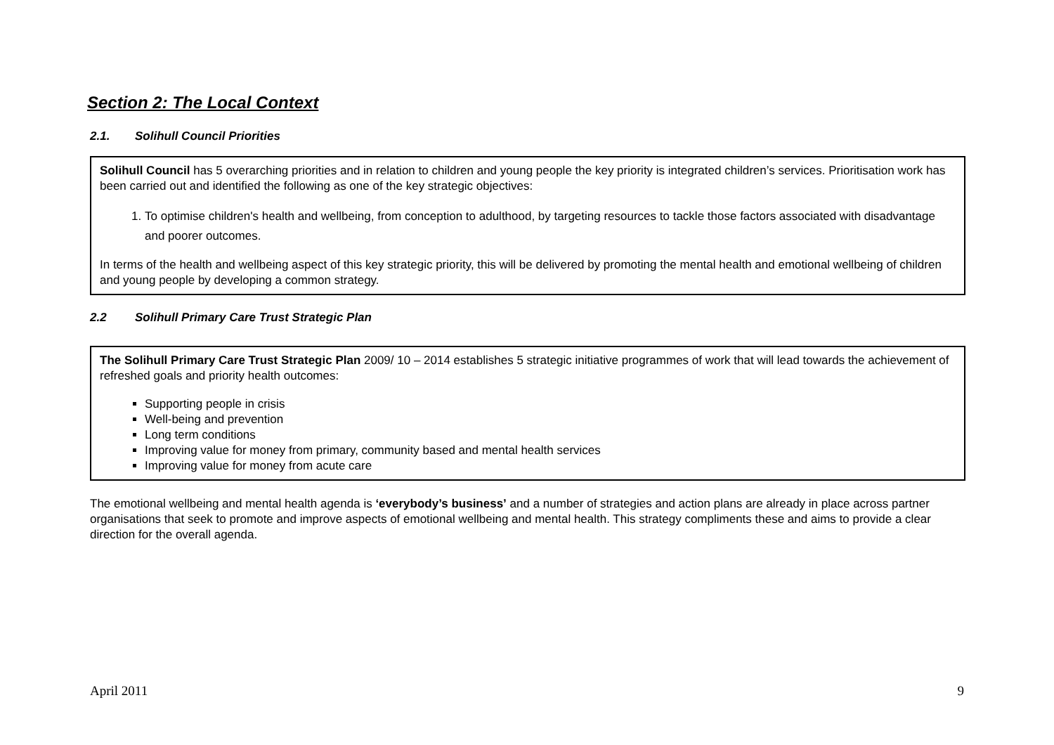Section 2: The Local Context
2.1. Solihull Council Priorities
Solihull Council has 5 overarching priorities and in relation to children and young people the key priority is integrated children’s services. Prioritisation work has been carried out and identified the following as one of the key strategic objectives:
1. To optimise children's health and wellbeing, from conception to adulthood, by targeting resources to tackle those factors associated with disadvantage and poorer outcomes.
In terms of the health and wellbeing aspect of this key strategic priority, this will be delivered by promoting the mental health and emotional wellbeing of children and young people by developing a common strategy.
2.2 Solihull Primary Care Trust Strategic Plan
The Solihull Primary Care Trust Strategic Plan 2009/ 10 – 2014 establishes 5 strategic initiative programmes of work that will lead towards the achievement of refreshed goals and priority health outcomes:
Supporting people in crisis
Well-being and prevention
Long term conditions
Improving value for money from primary, community based and mental health services
Improving value for money from acute care
The emotional wellbeing and mental health agenda is ‘everybody’s business’ and a number of strategies and action plans are already in place across partner organisations that seek to promote and improve aspects of emotional wellbeing and mental health. This strategy compliments these and aims to provide a clear direction for the overall agenda.
April 2011 9